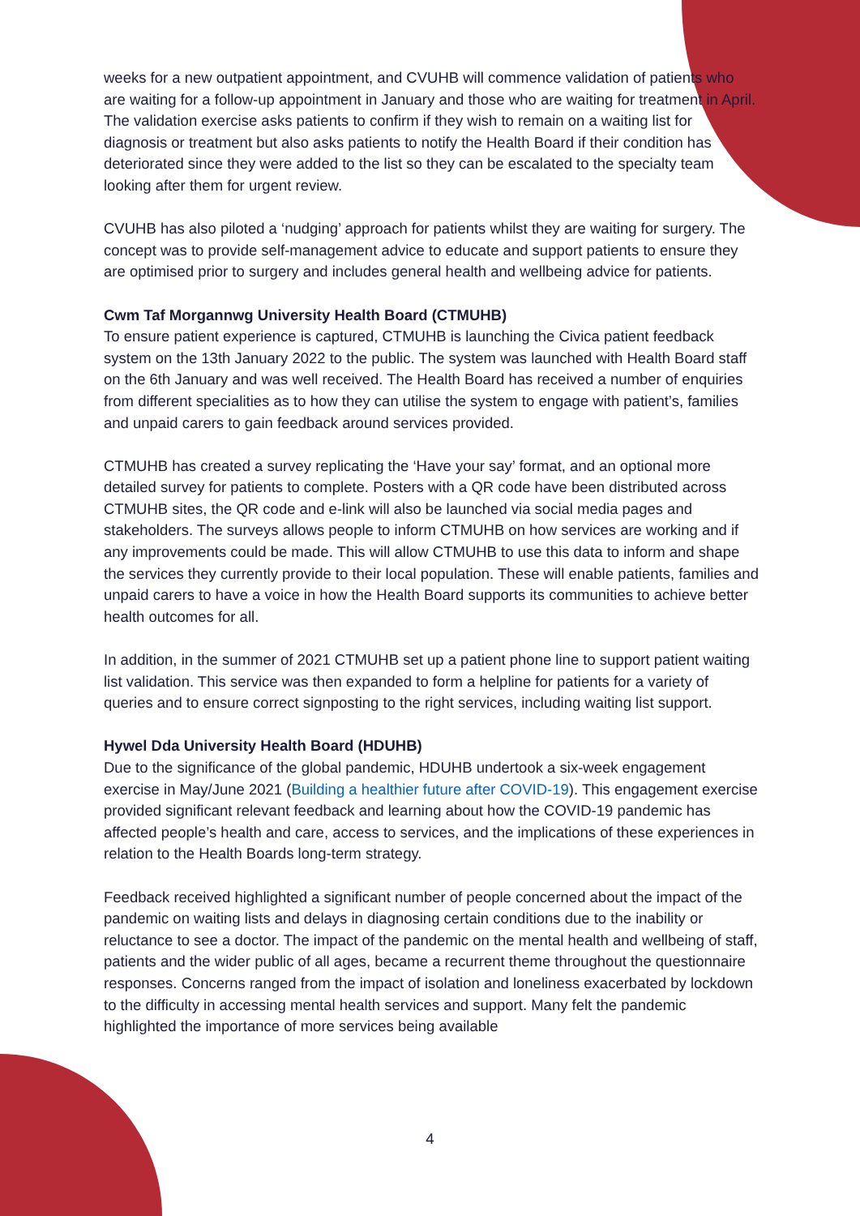weeks for a new outpatient appointment, and CVUHB will commence validation of patients who are waiting for a follow-up appointment in January and those who are waiting for treatment in April. The validation exercise asks patients to confirm if they wish to remain on a waiting list for diagnosis or treatment but also asks patients to notify the Health Board if their condition has deteriorated since they were added to the list so they can be escalated to the specialty team looking after them for urgent review.
CVUHB has also piloted a ‘nudging’ approach for patients whilst they are waiting for surgery. The concept was to provide self-management advice to educate and support patients to ensure they are optimised prior to surgery and includes general health and wellbeing advice for patients.
Cwm Taf Morgannwg University Health Board (CTMUHB)
To ensure patient experience is captured, CTMUHB is launching the Civica patient feedback system on the 13th January 2022 to the public. The system was launched with Health Board staff on the 6th January and was well received. The Health Board has received a number of enquiries from different specialities as to how they can utilise the system to engage with patient’s, families and unpaid carers to gain feedback around services provided.
CTMUHB has created a survey replicating the ‘Have your say’ format, and an optional more detailed survey for patients to complete. Posters with a QR code have been distributed across CTMUHB sites, the QR code and e-link will also be launched via social media pages and stakeholders. The surveys allows people to inform CTMUHB on how services are working and if any improvements could be made. This will allow CTMUHB to use this data to inform and shape the services they currently provide to their local population. These will enable patients, families and unpaid carers to have a voice in how the Health Board supports its communities to achieve better health outcomes for all.
In addition, in the summer of 2021 CTMUHB set up a patient phone line to support patient waiting list validation. This service was then expanded to form a helpline for patients for a variety of queries and to ensure correct signposting to the right services, including waiting list support.
Hywel Dda University Health Board (HDUHB)
Due to the significance of the global pandemic, HDUHB undertook a six-week engagement exercise in May/June 2021 (Building a healthier future after COVID-19). This engagement exercise provided significant relevant feedback and learning about how the COVID-19 pandemic has affected people’s health and care, access to services, and the implications of these experiences in relation to the Health Boards long-term strategy.
Feedback received highlighted a significant number of people concerned about the impact of the pandemic on waiting lists and delays in diagnosing certain conditions due to the inability or reluctance to see a doctor. The impact of the pandemic on the mental health and wellbeing of staff, patients and the wider public of all ages, became a recurrent theme throughout the questionnaire responses. Concerns ranged from the impact of isolation and loneliness exacerbated by lockdown to the difficulty in accessing mental health services and support. Many felt the pandemic highlighted the importance of more services being available
4